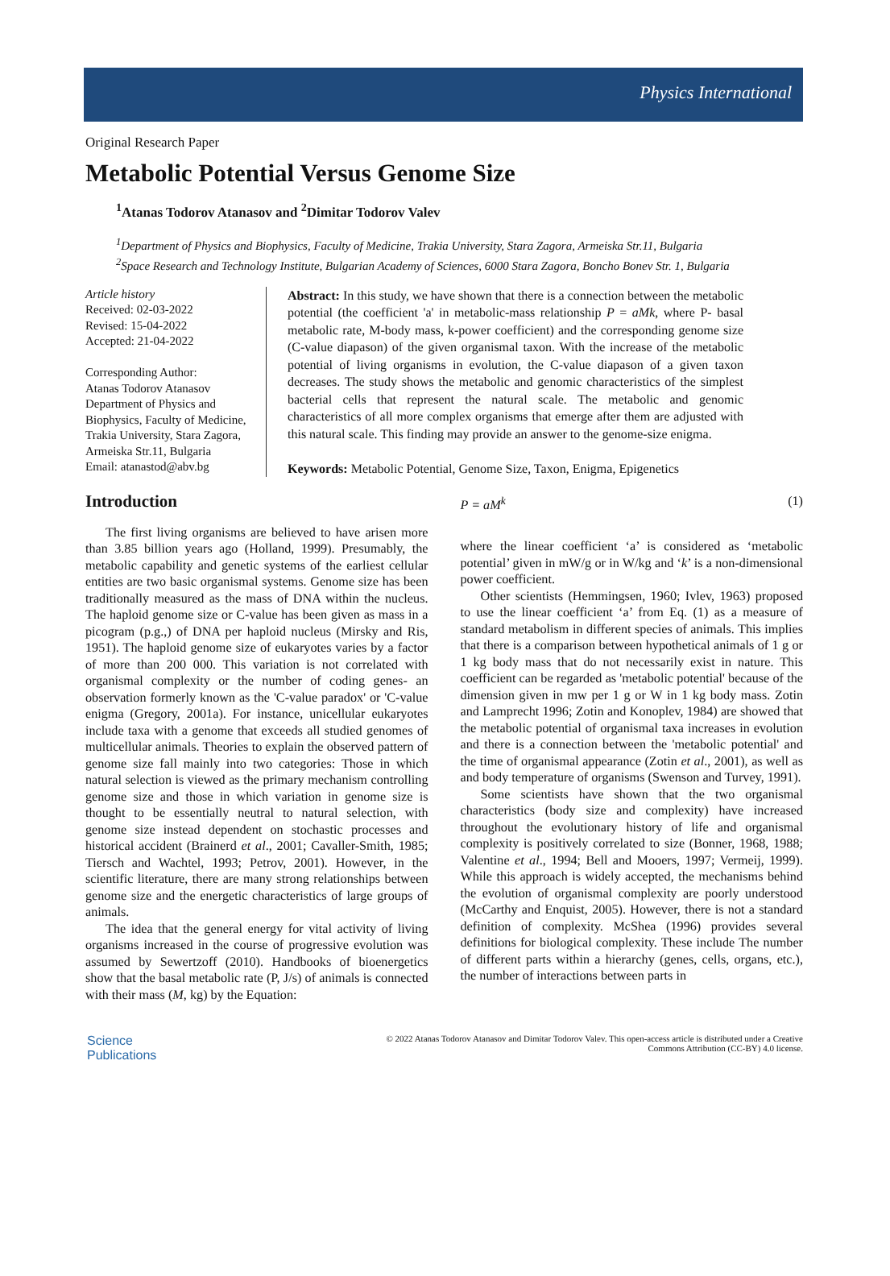Physics International
Original Research Paper
Metabolic Potential Versus Genome Size
<sup>1</sup> Atanas Todorov Atanasov and <sup>2</sup>Dimitar Todorov Valev
<sup>1</sup> Department of Physics and Biophysics, Faculty of Medicine, Trakia University, Stara Zagora, Armeiska Str.11, Bulgaria
<sup>2</sup> Space Research and Technology Institute, Bulgarian Academy of Sciences, 6000 Stara Zagora, Boncho Bonev Str. 1, Bulgaria
Article history
Received: 02-03-2022
Revised: 15-04-2022
Accepted: 21-04-2022
Corresponding Author:
Atanas Todorov Atanasov
Department of Physics and Biophysics, Faculty of Medicine, Trakia University, Stara Zagora, Armeiska Str.11, Bulgaria
Email: atanastod@abv.bg
Abstract: In this study, we have shown that there is a connection between the metabolic potential (the coefficient 'a' in metabolic-mass relationship P = aMk, where P- basal metabolic rate, M-body mass, k-power coefficient) and the corresponding genome size (C-value diapason) of the given organismal taxon. With the increase of the metabolic potential of living organisms in evolution, the C-value diapason of a given taxon decreases. The study shows the metabolic and genomic characteristics of the simplest bacterial cells that represent the natural scale. The metabolic and genomic characteristics of all more complex organisms that emerge after them are adjusted with this natural scale. This finding may provide an answer to the genome-size enigma.
Keywords: Metabolic Potential, Genome Size, Taxon, Enigma, Epigenetics
Introduction
The first living organisms are believed to have arisen more than 3.85 billion years ago (Holland, 1999). Presumably, the metabolic capability and genetic systems of the earliest cellular entities are two basic organismal systems. Genome size has been traditionally measured as the mass of DNA within the nucleus. The haploid genome size or C-value has been given as mass in a picogram (p.g.,) of DNA per haploid nucleus (Mirsky and Ris, 1951). The haploid genome size of eukaryotes varies by a factor of more than 200 000. This variation is not correlated with organismal complexity or the number of coding genes- an observation formerly known as the 'C-value paradox' or 'C-value enigma (Gregory, 2001a). For instance, unicellular eukaryotes include taxa with a genome that exceeds all studied genomes of multicellular animals. Theories to explain the observed pattern of genome size fall mainly into two categories: Those in which natural selection is viewed as the primary mechanism controlling genome size and those in which variation in genome size is thought to be essentially neutral to natural selection, with genome size instead dependent on stochastic processes and historical accident (Brainerd et al., 2001; Cavaller-Smith, 1985; Tiersch and Wachtel, 1993; Petrov, 2001). However, in the scientific literature, there are many strong relationships between genome size and the energetic characteristics of large groups of animals.
The idea that the general energy for vital activity of living organisms increased in the course of progressive evolution was assumed by Sewertzoff (2010). Handbooks of bioenergetics show that the basal metabolic rate (P, J/s) of animals is connected with their mass (M, kg) by the Equation:
P = aM<sup>k</sup> (1)
where the linear coefficient ‘a’ is considered as ‘metabolic potential’ given in mW/g or in W/kg and ‘k’ is a non-dimensional power coefficient.
Other scientists (Hemmingsen, 1960; Ivlev, 1963) proposed to use the linear coefficient ‘a’ from Eq. (1) as a measure of standard metabolism in different species of animals. This implies that there is a comparison between hypothetical animals of 1 g or 1 kg body mass that do not necessarily exist in nature. This coefficient can be regarded as 'metabolic potential' because of the dimension given in mw per 1 g or W in 1 kg body mass. Zotin and Lamprecht 1996; Zotin and Konoplev, 1984) are showed that the metabolic potential of organismal taxa increases in evolution and there is a connection between the 'metabolic potential' and the time of organismal appearance (Zotin et al., 2001), as well as and body temperature of organisms (Swenson and Turvey, 1991).
Some scientists have shown that the two organismal characteristics (body size and complexity) have increased throughout the evolutionary history of life and organismal complexity is positively correlated to size (Bonner, 1968, 1988; Valentine et al., 1994; Bell and Mooers, 1997; Vermeij, 1999). While this approach is widely accepted, the mechanisms behind the evolution of organismal complexity are poorly understood (McCarthy and Enquist, 2005). However, there is not a standard definition of complexity. McShea (1996) provides several definitions for biological complexity. These include The number of different parts within a hierarchy (genes, cells, organs, etc.), the number of interactions between parts in
Science
Publications
© 2022 Atanas Todorov Atanasov and Dimitar Todorov Valev. This open-access article is distributed under a Creative
Commons Attribution (CC-BY) 4.0 license.